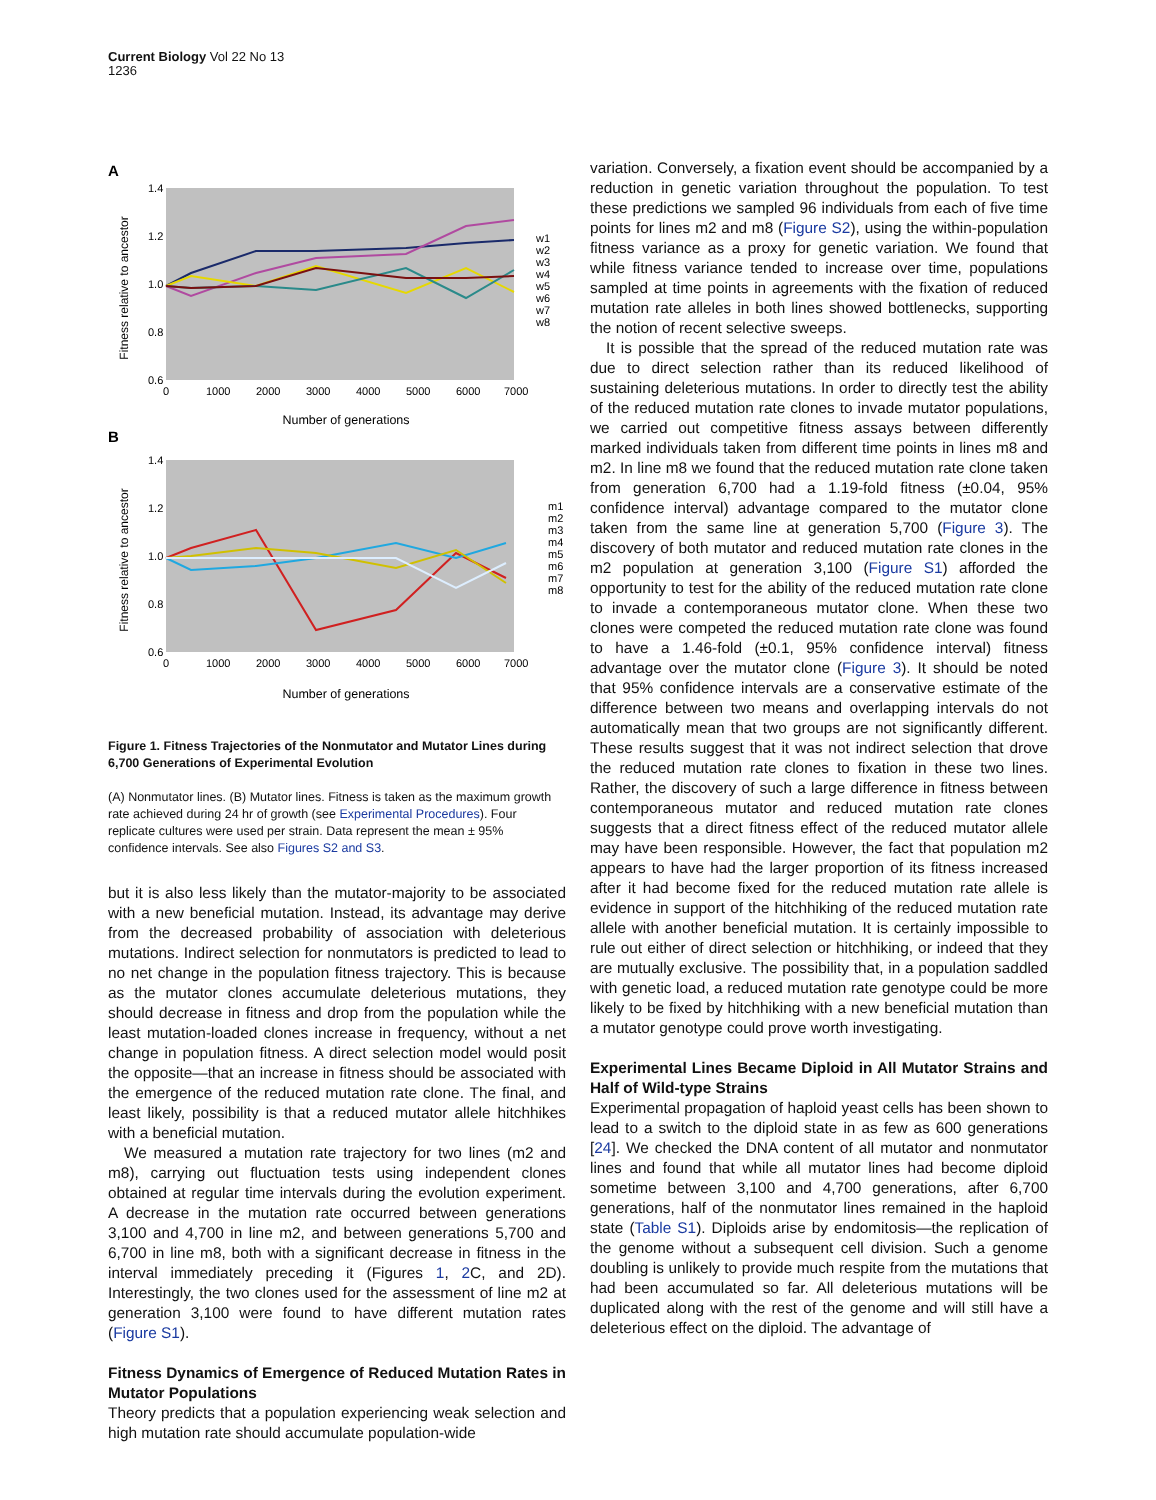Current Biology Vol 22 No 13
1236
A
Fitness relative to ancestor
1.4
1.2
1.0
0.8
0.6
0
1000
2000
3000
4000
5000
6000
7000
Number of generations
w1
w2
w3
w4
w5
w6
w7
w8
B
Fitness relative to ancestor
1.4
1.2
1.0
0.8
0.6
0
1000
2000
3000
4000
5000
6000
7000
Number of generations
m1
m2
m3
m4
m5
m6
m7
m8
Figure 1. Fitness Trajectories of the Nonmutator and Mutator Lines during 6,700 Generations of Experimental Evolution
(A) Nonmutator lines. (B) Mutator lines. Fitness is taken as the maximum growth rate achieved during 24 hr of growth (see Experimental Procedures). Four replicate cultures were used per strain. Data represent the mean ± 95% confidence intervals. See also Figures S2 and S3.
but it is also less likely than the mutator-majority to be associated with a new beneficial mutation. Instead, its advantage may derive from the decreased probability of association with deleterious mutations. Indirect selection for nonmutators is predicted to lead to no net change in the population fitness trajectory. This is because as the mutator clones accumulate deleterious mutations, they should decrease in fitness and drop from the population while the least mutation-loaded clones increase in frequency, without a net change in population fitness. A direct selection model would posit the opposite—that an increase in fitness should be associated with the emergence of the reduced mutation rate clone. The final, and least likely, possibility is that a reduced mutator allele hitchhikes with a beneficial mutation.
We measured a mutation rate trajectory for two lines (m2 and m8), carrying out fluctuation tests using independent clones obtained at regular time intervals during the evolution experiment. A decrease in the mutation rate occurred between generations 3,100 and 4,700 in line m2, and between generations 5,700 and 6,700 in line m8, both with a significant decrease in fitness in the interval immediately preceding it (Figures 1, 2 C, and 2D). Interestingly, the two clones used for the assessment of line m2 at generation 3,100 were found to have different mutation rates (Figure S1).
Fitness Dynamics of Emergence of Reduced Mutation Rates in Mutator Populations
Theory predicts that a population experiencing weak selection and high mutation rate should accumulate population-wide
variation. Conversely, a fixation event should be accompanied by a reduction in genetic variation throughout the population. To test these predictions we sampled 96 individuals from each of five time points for lines m2 and m8 (Figure S2), using the within-population fitness variance as a proxy for genetic variation. We found that while fitness variance tended to increase over time, populations sampled at time points in agreements with the fixation of reduced mutation rate alleles in both lines showed bottlenecks, supporting the notion of recent selective sweeps.
It is possible that the spread of the reduced mutation rate was due to direct selection rather than its reduced likelihood of sustaining deleterious mutations. In order to directly test the ability of the reduced mutation rate clones to invade mutator populations, we carried out competitive fitness assays between differently marked individuals taken from different time points in lines m8 and m2. In line m8 we found that the reduced mutation rate clone taken from generation 6,700 had a 1.19-fold fitness (±0.04, 95% confidence interval) advantage compared to the mutator clone taken from the same line at generation 5,700 (Figure 3). The discovery of both mutator and reduced mutation rate clones in the m2 population at generation 3,100 (Figure S1) afforded the opportunity to test for the ability of the reduced mutation rate clone to invade a contemporaneous mutator clone. When these two clones were competed the reduced mutation rate clone was found to have a 1.46-fold (±0.1, 95% confidence interval) fitness advantage over the mutator clone (Figure 3). It should be noted that 95% confidence intervals are a conservative estimate of the difference between two means and overlapping intervals do not automatically mean that two groups are not significantly different. These results suggest that it was not indirect selection that drove the reduced mutation rate clones to fixation in these two lines. Rather, the discovery of such a large difference in fitness between contemporaneous mutator and reduced mutation rate clones suggests that a direct fitness effect of the reduced mutator allele may have been responsible. However, the fact that population m2 appears to have had the larger proportion of its fitness increased after it had become fixed for the reduced mutation rate allele is evidence in support of the hitchhiking of the reduced mutation rate allele with another beneficial mutation. It is certainly impossible to rule out either of direct selection or hitchhiking, or indeed that they are mutually exclusive. The possibility that, in a population saddled with genetic load, a reduced mutation rate genotype could be more likely to be fixed by hitchhiking with a new beneficial mutation than a mutator genotype could prove worth investigating.
Experimental Lines Became Diploid in All Mutator Strains and Half of Wild-type Strains
Experimental propagation of haploid yeast cells has been shown to lead to a switch to the diploid state in as few as 600 generations [24]. We checked the DNA content of all mutator and nonmutator lines and found that while all mutator lines had become diploid sometime between 3,100 and 4,700 generations, after 6,700 generations, half of the nonmutator lines remained in the haploid state (Table S1). Diploids arise by endomitosis—the replication of the genome without a subsequent cell division. Such a genome doubling is unlikely to provide much respite from the mutations that had been accumulated so far. All deleterious mutations will be duplicated along with the rest of the genome and will still have a deleterious effect on the diploid. The advantage of